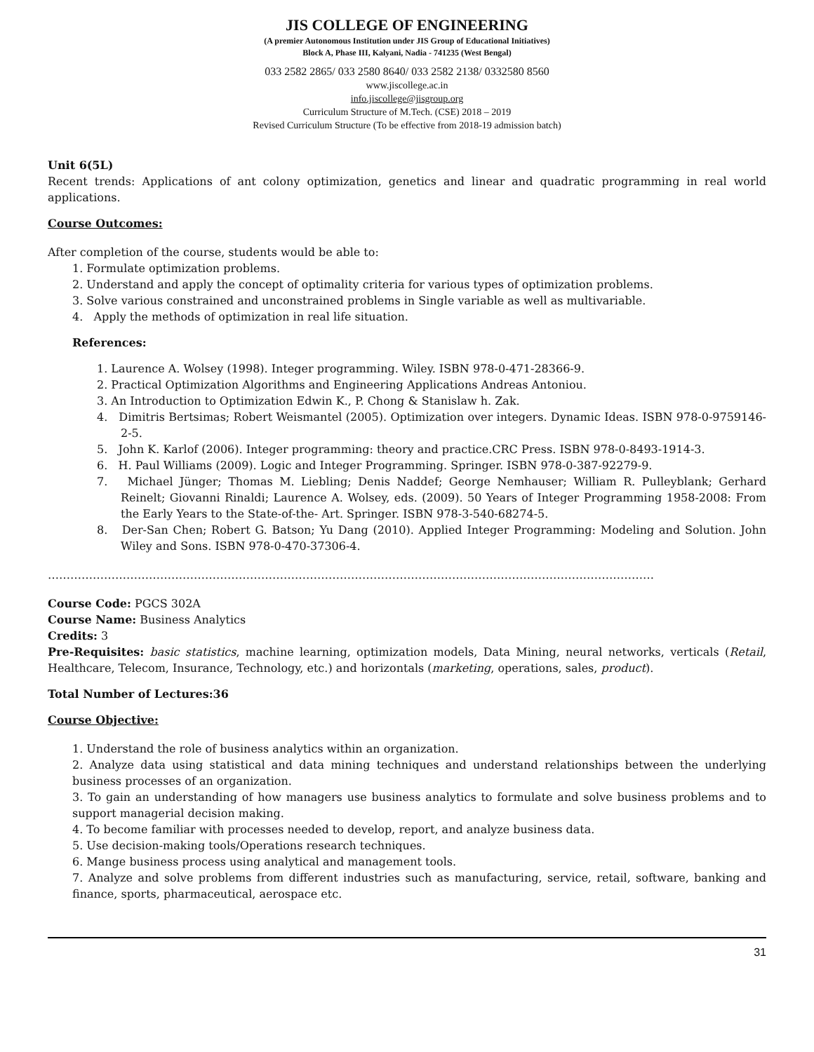JIS COLLEGE OF ENGINEERING
(A premier Autonomous Institution under JIS Group of Educational Initiatives)
Block A, Phase III, Kalyani, Nadia - 741235 (West Bengal)
033 2582 2865/ 033 2580 8640/ 033 2582 2138/ 0332580 8560
www.jiscollege.ac.in
info.jiscollege@jisgroup.org
Curriculum Structure of M.Tech. (CSE) 2018 – 2019
Revised Curriculum Structure (To be effective from 2018-19 admission batch)
Unit 6(5L)
Recent trends: Applications of ant colony optimization, genetics and linear and quadratic programming in real world applications.
Course Outcomes:
After completion of the course, students would be able to:
1. Formulate optimization problems.
2. Understand and apply the concept of optimality criteria for various types of optimization problems.
3. Solve various constrained and unconstrained problems in Single variable as well as multivariable.
4. Apply the methods of optimization in real life situation.
References:
1. Laurence A. Wolsey (1998). Integer programming. Wiley. ISBN 978-0-471-28366-9.
2. Practical Optimization Algorithms and Engineering Applications Andreas Antoniou.
3. An Introduction to Optimization Edwin K., P. Chong & Stanislaw h. Zak.
4. Dimitris Bertsimas; Robert Weismantel (2005). Optimization over integers. Dynamic Ideas. ISBN 978-0-9759146-2-5.
5. John K. Karlof (2006). Integer programming: theory and practice.CRC Press. ISBN 978-0-8493-1914-3.
6. H. Paul Williams (2009). Logic and Integer Programming. Springer. ISBN 978-0-387-92279-9.
7. Michael Jünger; Thomas M. Liebling; Denis Naddef; George Nemhauser; William R. Pulleyblank; Gerhard Reinelt; Giovanni Rinaldi; Laurence A. Wolsey, eds. (2009). 50 Years of Integer Programming 1958-2008: From the Early Years to the State-of-the- Art. Springer. ISBN 978-3-540-68274-5.
8. Der-San Chen; Robert G. Batson; Yu Dang (2010). Applied Integer Programming: Modeling and Solution. John Wiley and Sons. ISBN 978-0-470-37306-4.
………………………………………………………………………………………………………………………………………………
Course Code: PGCS 302A
Course Name: Business Analytics
Credits: 3
Pre-Requisites: basic statistics, machine learning, optimization models, Data Mining, neural networks, verticals (Retail, Healthcare, Telecom, Insurance, Technology, etc.) and horizontals (marketing, operations, sales, product).
Total Number of Lectures:36
Course Objective:
1. Understand the role of business analytics within an organization.
2. Analyze data using statistical and data mining techniques and understand relationships between the underlying business processes of an organization.
3. To gain an understanding of how managers use business analytics to formulate and solve business problems and to support managerial decision making.
4. To become familiar with processes needed to develop, report, and analyze business data.
5. Use decision-making tools/Operations research techniques.
6. Mange business process using analytical and management tools.
7. Analyze and solve problems from different industries such as manufacturing, service, retail, software, banking and finance, sports, pharmaceutical, aerospace etc.
31